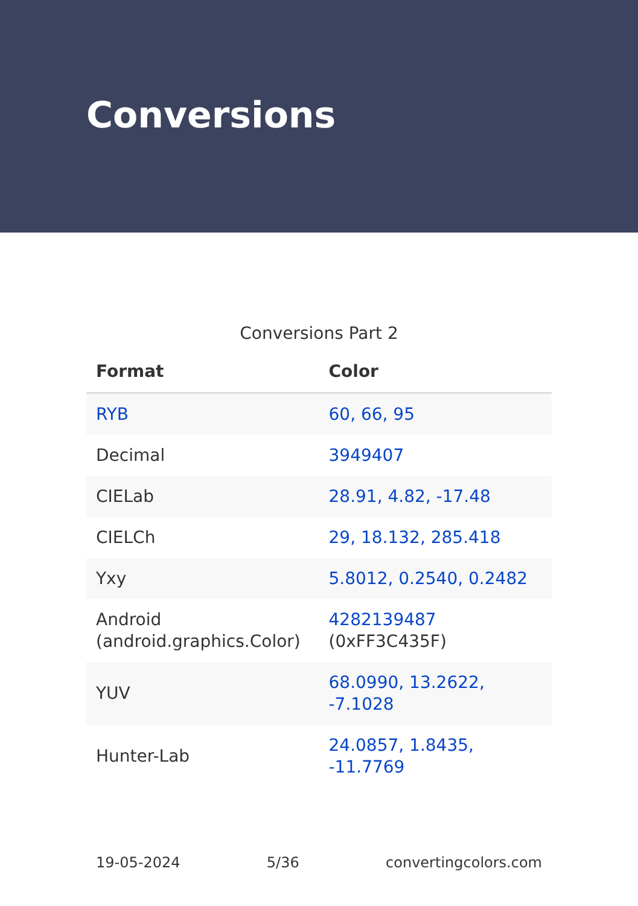Conversions
Conversions Part 2
| Format | Color |
| --- | --- |
| RYB | 60, 66, 95 |
| Decimal | 3949407 |
| CIELab | 28.91, 4.82, -17.48 |
| CIELCh | 29, 18.132, 285.418 |
| Yxy | 5.8012, 0.2540, 0.2482 |
| Android (android.graphics.Color) | 4282139487 (0xFF3C435F) |
| YUV | 68.0990, 13.2622, -7.1028 |
| Hunter-Lab | 24.0857, 1.8435, -11.7769 |
19-05-2024 5/36 convertingcolors.com